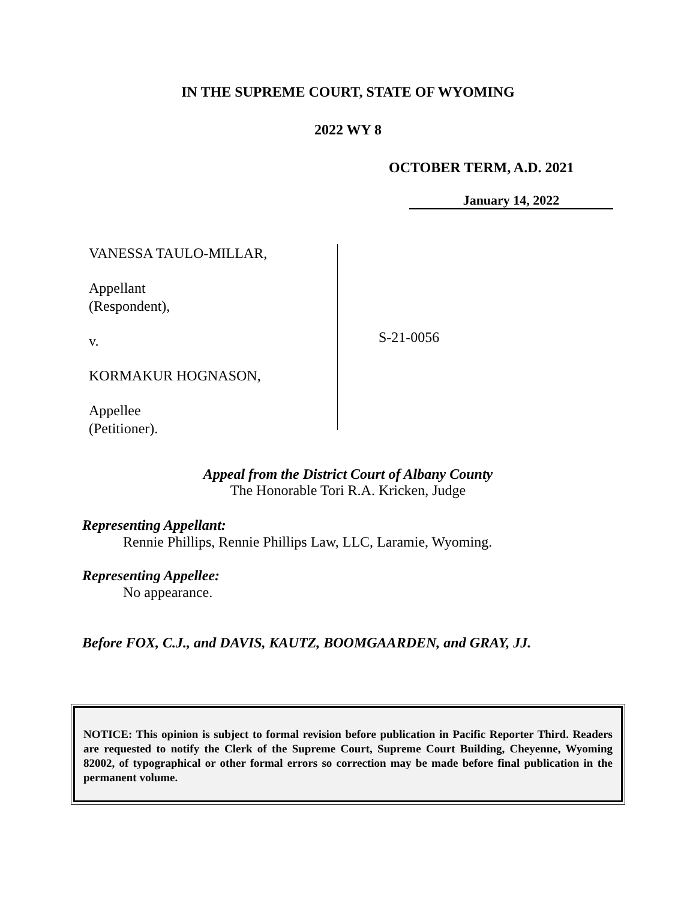IN THE SUPREME COURT, STATE OF WYOMING
2022 WY 8
OCTOBER TERM, A.D. 2021
January 14, 2022
VANESSA TAULO-MILLAR,
Appellant
(Respondent),
v.
KORMAKUR HOGNASON,
Appellee
(Petitioner).
S-21-0056
Appeal from the District Court of Albany County
The Honorable Tori R.A. Kricken, Judge
Representing Appellant:
Rennie Phillips, Rennie Phillips Law, LLC, Laramie, Wyoming.
Representing Appellee:
No appearance.
Before FOX, C.J., and DAVIS, KAUTZ, BOOMGAARDEN, and GRAY, JJ.
NOTICE: This opinion is subject to formal revision before publication in Pacific Reporter Third. Readers are requested to notify the Clerk of the Supreme Court, Supreme Court Building, Cheyenne, Wyoming 82002, of typographical or other formal errors so correction may be made before final publication in the permanent volume.